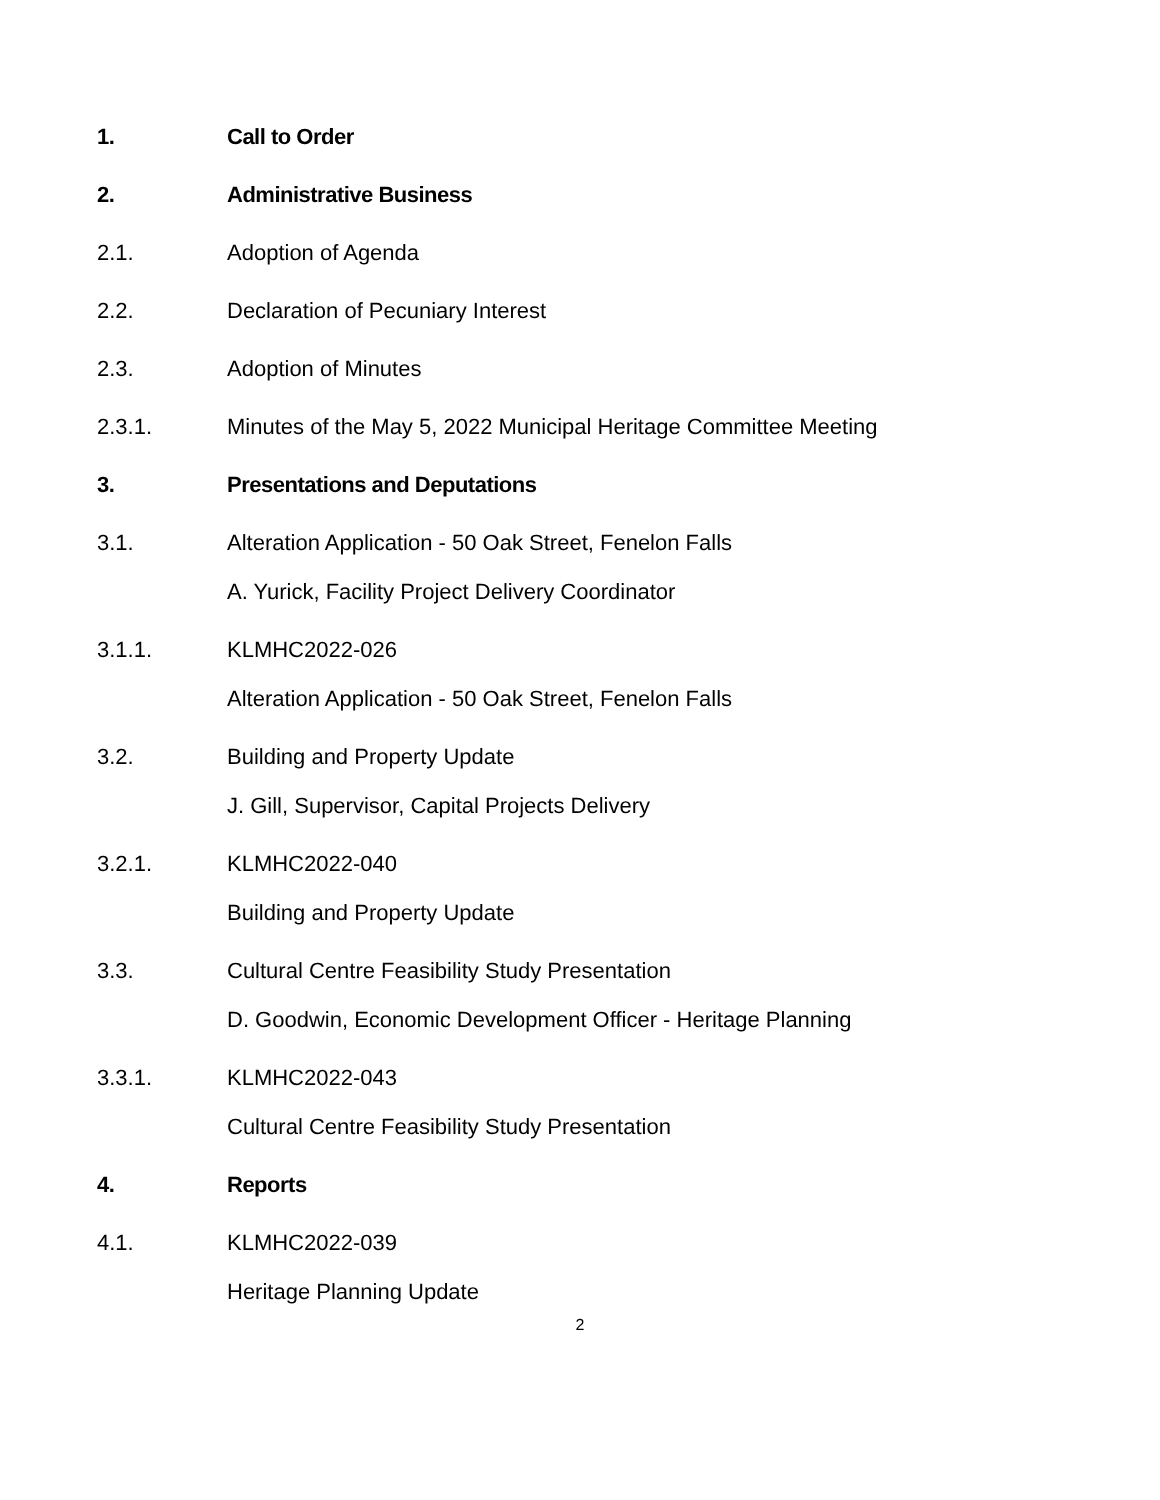1. Call to Order
2. Administrative Business
2.1. Adoption of Agenda
2.2. Declaration of Pecuniary Interest
2.3. Adoption of Minutes
2.3.1. Minutes of the May 5, 2022 Municipal Heritage Committee Meeting
3. Presentations and Deputations
3.1. Alteration Application - 50 Oak Street, Fenelon Falls
A. Yurick, Facility Project Delivery Coordinator
3.1.1. KLMHC2022-026
Alteration Application - 50 Oak Street, Fenelon Falls
3.2. Building and Property Update
J. Gill, Supervisor, Capital Projects Delivery
3.2.1. KLMHC2022-040
Building and Property Update
3.3. Cultural Centre Feasibility Study Presentation
D. Goodwin, Economic Development Officer - Heritage Planning
3.3.1. KLMHC2022-043
Cultural Centre Feasibility Study Presentation
4. Reports
4.1. KLMHC2022-039
Heritage Planning Update
2